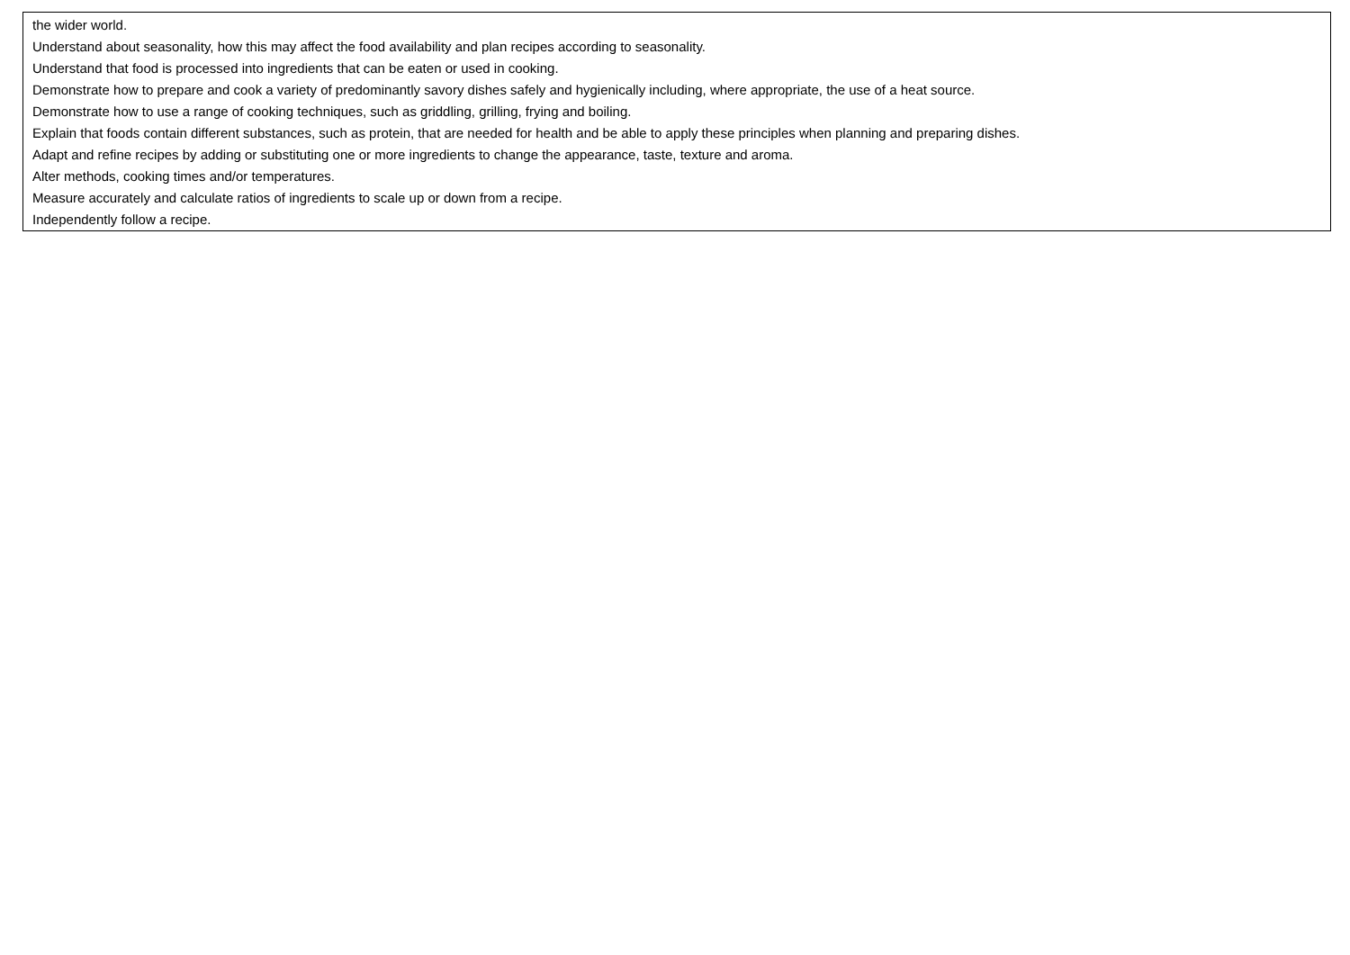| the wider world. Understand about seasonality, how this may affect the food availability and plan recipes according to seasonality. Understand that food is processed into ingredients that can be eaten or used in cooking. Demonstrate how to prepare and cook a variety of predominantly savory dishes safely and hygienically including, where appropriate, the use of a heat source. Demonstrate how to use a range of cooking techniques, such as griddling, grilling, frying and boiling. Explain that foods contain different substances, such as protein, that are needed for health and be able to apply these principles when planning and preparing dishes. Adapt and refine recipes by adding or substituting one or more ingredients to change the appearance, taste, texture and aroma. Alter methods, cooking times and/or temperatures. Measure accurately and calculate ratios of ingredients to scale up or down from a recipe. Independently follow a recipe. |